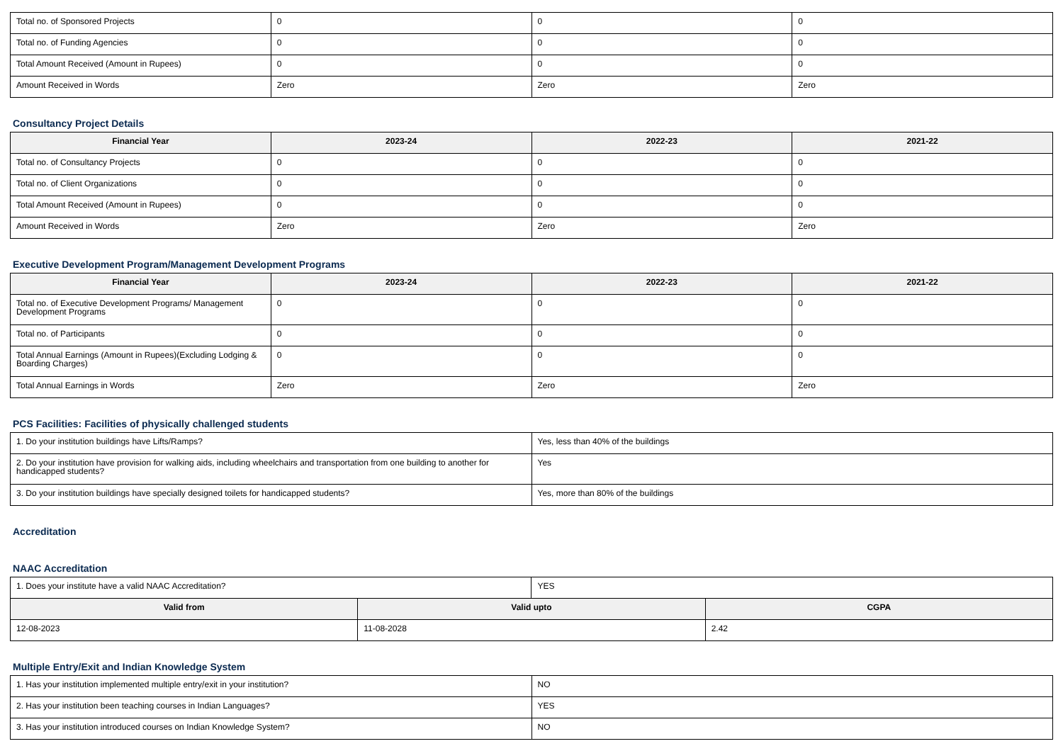| Total no. of Sponsored Projects | 0 | 0 | 0 |
| Total no. of Funding Agencies | 0 | 0 | 0 |
| Total Amount Received (Amount in Rupees) | 0 | 0 | 0 |
| Amount Received in Words | Zero | Zero | Zero |
Consultancy Project Details
| Financial Year | 2023-24 | 2022-23 | 2021-22 |
| --- | --- | --- | --- |
| Total no. of Consultancy Projects | 0 | 0 | 0 |
| Total no. of Client Organizations | 0 | 0 | 0 |
| Total Amount Received (Amount in Rupees) | 0 | 0 | 0 |
| Amount Received in Words | Zero | Zero | Zero |
Executive Development Program/Management Development Programs
| Financial Year | 2023-24 | 2022-23 | 2021-22 |
| --- | --- | --- | --- |
| Total no. of Executive Development Programs/ Management Development Programs | 0 | 0 | 0 |
| Total no. of Participants | 0 | 0 | 0 |
| Total Annual Earnings (Amount in Rupees)(Excluding Lodging & Boarding Charges) | 0 | 0 | 0 |
| Total Annual Earnings in Words | Zero | Zero | Zero |
PCS Facilities: Facilities of physically challenged students
| 1. Do your institution buildings have Lifts/Ramps? | Yes, less than 40% of the buildings |
| 2. Do your institution have provision for walking aids, including wheelchairs and transportation from one building to another for handicapped students? | Yes |
| 3. Do your institution buildings have specially designed toilets for handicapped students? | Yes, more than 80% of the buildings |
Accreditation
NAAC Accreditation
| 1. Does your institute have a valid NAAC Accreditation? | | YES | |
| Valid from | Valid upto | | CGPA |
| 12-08-2023 | 11-08-2028 | | 2.42 |
Multiple Entry/Exit and Indian Knowledge System
| 1. Has your institution implemented multiple entry/exit in your institution? | NO |
| 2. Has your institution been teaching courses in Indian Languages? | YES |
| 3. Has your institution introduced courses on Indian Knowledge System? | NO |